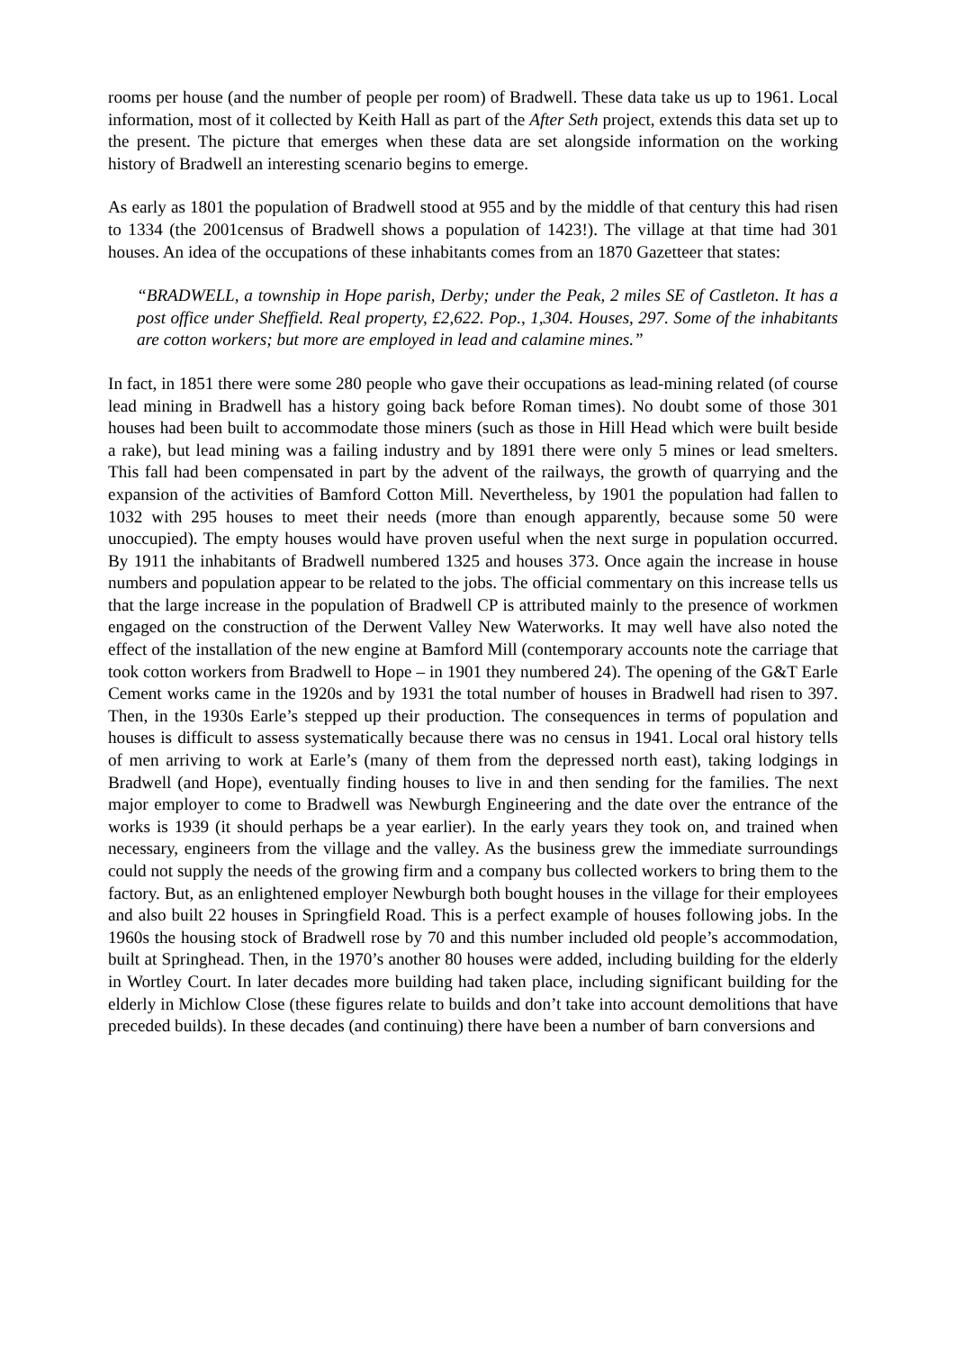rooms per house (and the number of people per room) of Bradwell. These data take us up to 1961. Local information, most of it collected by Keith Hall as part of the After Seth project, extends this data set up to the present. The picture that emerges when these data are set alongside information on the working history of Bradwell an interesting scenario begins to emerge.
As early as 1801 the population of Bradwell stood at 955 and by the middle of that century this had risen to 1334 (the 2001census of Bradwell shows a population of 1423!). The village at that time had 301 houses. An idea of the occupations of these inhabitants comes from an 1870 Gazetteer that states:
“BRADWELL, a township in Hope parish, Derby; under the Peak, 2 miles SE of Castleton. It has a post office under Sheffield. Real property, £2,622. Pop., 1,304. Houses, 297. Some of the inhabitants are cotton workers; but more are employed in lead and calamine mines.”
In fact, in 1851 there were some 280 people who gave their occupations as lead-mining related (of course lead mining in Bradwell has a history going back before Roman times). No doubt some of those 301 houses had been built to accommodate those miners (such as those in Hill Head which were built beside a rake), but lead mining was a failing industry and by 1891 there were only 5 mines or lead smelters. This fall had been compensated in part by the advent of the railways, the growth of quarrying and the expansion of the activities of Bamford Cotton Mill. Nevertheless, by 1901 the population had fallen to 1032 with 295 houses to meet their needs (more than enough apparently, because some 50 were unoccupied). The empty houses would have proven useful when the next surge in population occurred. By 1911 the inhabitants of Bradwell numbered 1325 and houses 373. Once again the increase in house numbers and population appear to be related to the jobs. The official commentary on this increase tells us that the large increase in the population of Bradwell CP is attributed mainly to the presence of workmen engaged on the construction of the Derwent Valley New Waterworks. It may well have also noted the effect of the installation of the new engine at Bamford Mill (contemporary accounts note the carriage that took cotton workers from Bradwell to Hope – in 1901 they numbered 24). The opening of the G&T Earle Cement works came in the 1920s and by 1931 the total number of houses in Bradwell had risen to 397. Then, in the 1930s Earle’s stepped up their production. The consequences in terms of population and houses is difficult to assess systematically because there was no census in 1941. Local oral history tells of men arriving to work at Earle’s (many of them from the depressed north east), taking lodgings in Bradwell (and Hope), eventually finding houses to live in and then sending for the families. The next major employer to come to Bradwell was Newburgh Engineering and the date over the entrance of the works is 1939 (it should perhaps be a year earlier). In the early years they took on, and trained when necessary, engineers from the village and the valley. As the business grew the immediate surroundings could not supply the needs of the growing firm and a company bus collected workers to bring them to the factory. But, as an enlightened employer Newburgh both bought houses in the village for their employees and also built 22 houses in Springfield Road. This is a perfect example of houses following jobs. In the 1960s the housing stock of Bradwell rose by 70 and this number included old people’s accommodation, built at Springhead. Then, in the 1970’s another 80 houses were added, including building for the elderly in Wortley Court. In later decades more building had taken place, including significant building for the elderly in Michlow Close (these figures relate to builds and don’t take into account demolitions that have preceded builds). In these decades (and continuing) there have been a number of barn conversions and